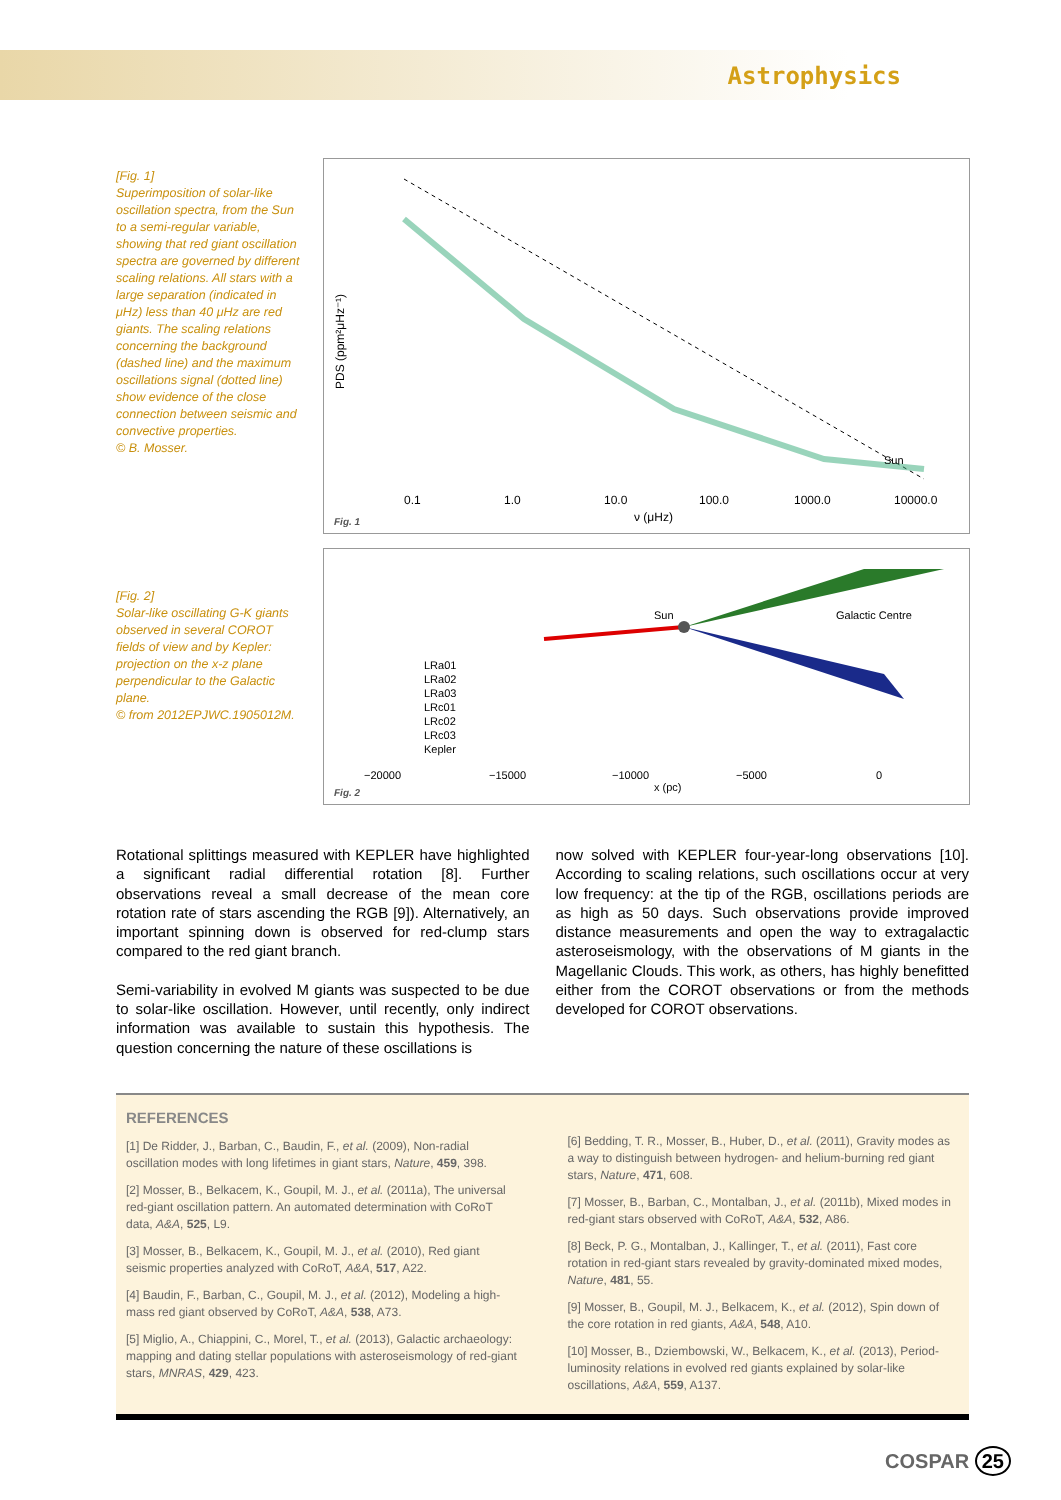Astrophysics
[Fig. 1]
Superimposition of solar-like oscillation spectra, from the Sun to a semi-regular variable, showing that red giant oscillation spectra are governed by different scaling relations. All stars with a large separation (indicated in μHz) less than 40 μHz are red giants. The scaling relations concerning the background (dashed line) and the maximum oscillations signal (dotted line) show evidence of the close connection between seismic and convective properties.
© B. Mosser.
PDS (ppm²μHz⁻¹)
0.1
1.0
10.0
100.0
1000.0
10000.0
ν (μHz)
Sun
Fig. 1
[Fig. 2]
Solar-like oscillating G-K giants observed in several COROT fields of view and by Kepler: projection on the x-z plane perpendicular to the Galactic plane.
© from 2012EPJWC.1905012M.
Sun
Galactic Centre
LRa01
LRa02
LRa03
LRc01
LRc02
LRc03
Kepler
−20000
−15000
−10000
−5000
0
x (pc)
Fig. 2
Rotational splittings measured with KEPLER have highlighted a significant radial differential rotation [8]. Further observations reveal a small decrease of the mean core rotation rate of stars ascending the RGB [9]). Alternatively, an important spinning down is observed for red-clump stars compared to the red giant branch.
Semi-variability in evolved M giants was suspected to be due to solar-like oscillation. However, until recently, only indirect information was available to sustain this hypothesis. The question concerning the nature of these oscillations is
now solved with KEPLER four-year-long observations [10]. According to scaling relations, such oscillations occur at very low frequency: at the tip of the RGB, oscillations periods are as high as 50 days. Such observations provide improved distance measurements and open the way to extragalactic asteroseismology, with the observations of M giants in the Magellanic Clouds. This work, as others, has highly benefitted either from the COROT observations or from the methods developed for COROT observations.
REFERENCES
[1] De Ridder, J., Barban, C., Baudin, F., et al. (2009), Non-radial oscillation modes with long lifetimes in giant stars, Nature, 459, 398.
[2] Mosser, B., Belkacem, K., Goupil, M. J., et al. (2011a), The universal red-giant oscillation pattern. An automated determination with CoRoT data, A&A, 525, L9.
[3] Mosser, B., Belkacem, K., Goupil, M. J., et al. (2010), Red giant seismic properties analyzed with CoRoT, A&A, 517, A22.
[4] Baudin, F., Barban, C., Goupil, M. J., et al. (2012), Modeling a high-mass red giant observed by CoRoT, A&A, 538, A73.
[5] Miglio, A., Chiappini, C., Morel, T., et al. (2013), Galactic archaeology: mapping and dating stellar populations with asteroseismology of red-giant stars, MNRAS, 429, 423.
[6] Bedding, T. R., Mosser, B., Huber, D., et al. (2011), Gravity modes as a way to distinguish between hydrogen- and helium-burning red giant stars, Nature, 471, 608.
[7] Mosser, B., Barban, C., Montalban, J., et al. (2011b), Mixed modes in red-giant stars observed with CoRoT, A&A, 532, A86.
[8] Beck, P. G., Montalban, J., Kallinger, T., et al. (2011), Fast core rotation in red-giant stars revealed by gravity-dominated mixed modes, Nature, 481, 55.
[9] Mosser, B., Goupil, M. J., Belkacem, K., et al. (2012), Spin down of the core rotation in red giants, A&A, 548, A10.
[10] Mosser, B., Dziembowski, W., Belkacem, K., et al. (2013), Period-luminosity relations in evolved red giants explained by solar-like oscillations, A&A, 559, A137.
COSPAR 25